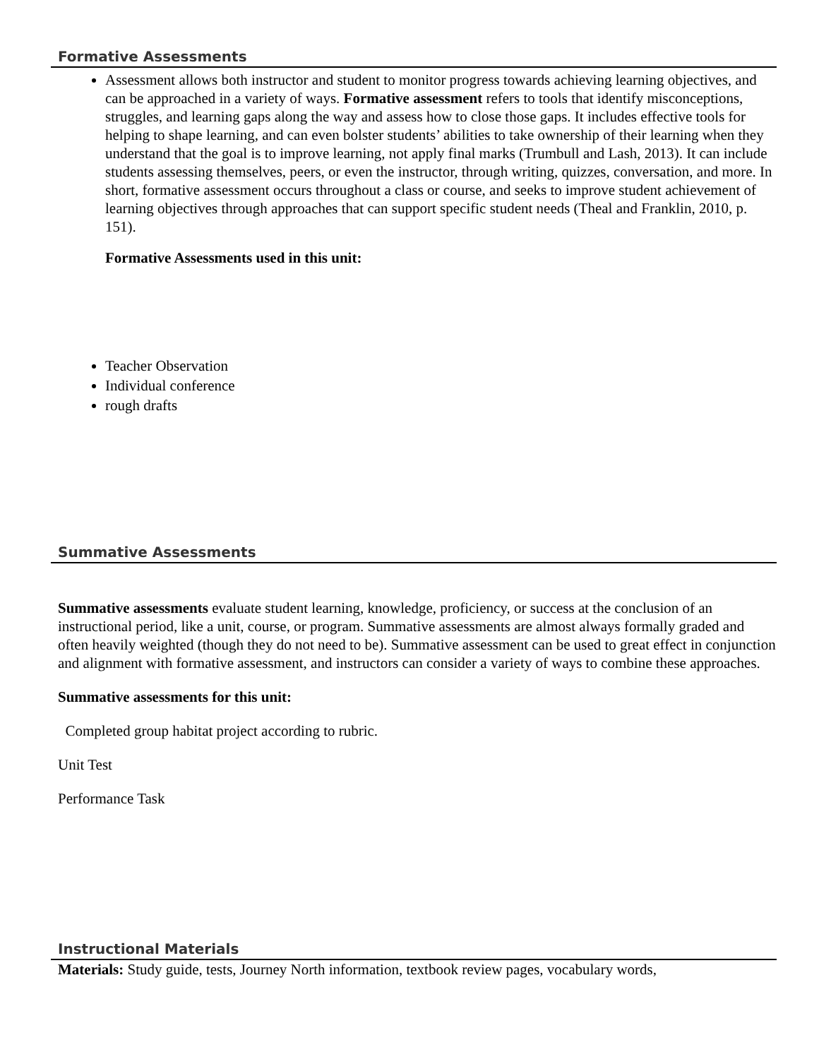Formative Assessments
Assessment allows both instructor and student to monitor progress towards achieving learning objectives, and can be approached in a variety of ways. Formative assessment refers to tools that identify misconceptions, struggles, and learning gaps along the way and assess how to close those gaps. It includes effective tools for helping to shape learning, and can even bolster students’ abilities to take ownership of their learning when they understand that the goal is to improve learning, not apply final marks (Trumbull and Lash, 2013). It can include students assessing themselves, peers, or even the instructor, through writing, quizzes, conversation, and more. In short, formative assessment occurs throughout a class or course, and seeks to improve student achievement of learning objectives through approaches that can support specific student needs (Theal and Franklin, 2010, p. 151).
Formative Assessments used in this unit:
Teacher Observation
Individual conference
rough drafts
Summative Assessments
Summative assessments evaluate student learning, knowledge, proficiency, or success at the conclusion of an instructional period, like a unit, course, or program. Summative assessments are almost always formally graded and often heavily weighted (though they do not need to be). Summative assessment can be used to great effect in conjunction and alignment with formative assessment, and instructors can consider a variety of ways to combine these approaches.
Summative assessments for this unit:
Completed group habitat project according to rubric.
Unit Test
Performance Task
Instructional Materials
Materials: Study guide, tests, Journey North information, textbook review pages, vocabulary words,